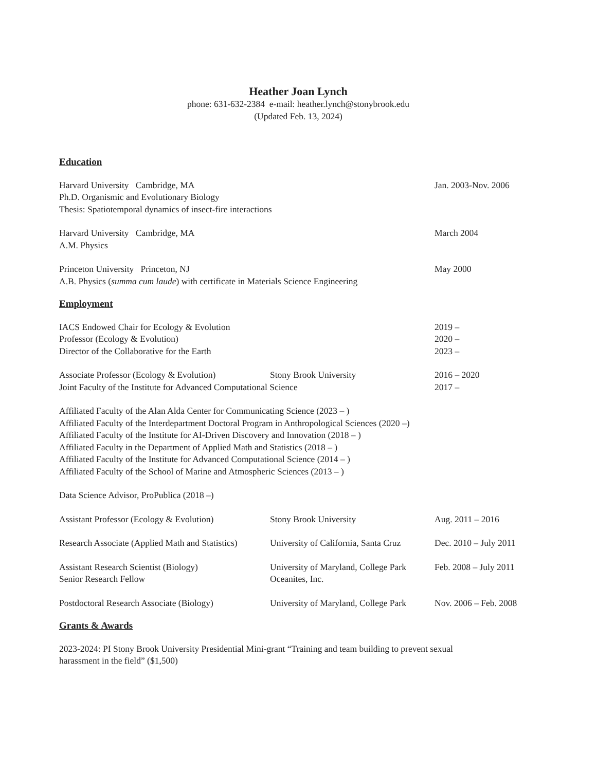Heather Joan Lynch
phone: 631-632-2384 e-mail: heather.lynch@stonybrook.edu
(Updated Feb. 13, 2024)
Education
Harvard University Cambridge, MA Jan. 2003-Nov. 2006
Ph.D. Organismic and Evolutionary Biology
Thesis: Spatiotemporal dynamics of insect-fire interactions
Harvard University Cambridge, MA March 2004
A.M. Physics
Princeton University Princeton, NJ May 2000
A.B. Physics (summa cum laude) with certificate in Materials Science Engineering
Employment
IACS Endowed Chair for Ecology & Evolution 2019 –
Professor (Ecology & Evolution) 2020 –
Director of the Collaborative for the Earth 2023 –
Associate Professor (Ecology & Evolution) Stony Brook University 2016 – 2020
Joint Faculty of the Institute for Advanced Computational Science 2017 –
Affiliated Faculty of the Alan Alda Center for Communicating Science (2023 – )
Affiliated Faculty of the Interdepartment Doctoral Program in Anthropological Sciences (2020 –)
Affiliated Faculty of the Institute for AI-Driven Discovery and Innovation (2018 – )
Affiliated Faculty in the Department of Applied Math and Statistics (2018 – )
Affiliated Faculty of the Institute for Advanced Computational Science (2014 – )
Affiliated Faculty of the School of Marine and Atmospheric Sciences (2013 – )
Data Science Advisor, ProPublica (2018 –)
Assistant Professor (Ecology & Evolution) Stony Brook University Aug. 2011 – 2016
Research Associate (Applied Math and Statistics) University of California, Santa Cruz Dec. 2010 – July 2011
Assistant Research Scientist (Biology) University of Maryland, College Park Feb. 2008 – July 2011
Senior Research Fellow Oceanites, Inc.
Postdoctoral Research Associate (Biology) University of Maryland, College Park Nov. 2006 – Feb. 2008
Grants & Awards
2023-2024: PI Stony Brook University Presidential Mini-grant “Training and team building to prevent sexual harassment in the field” ($1,500)